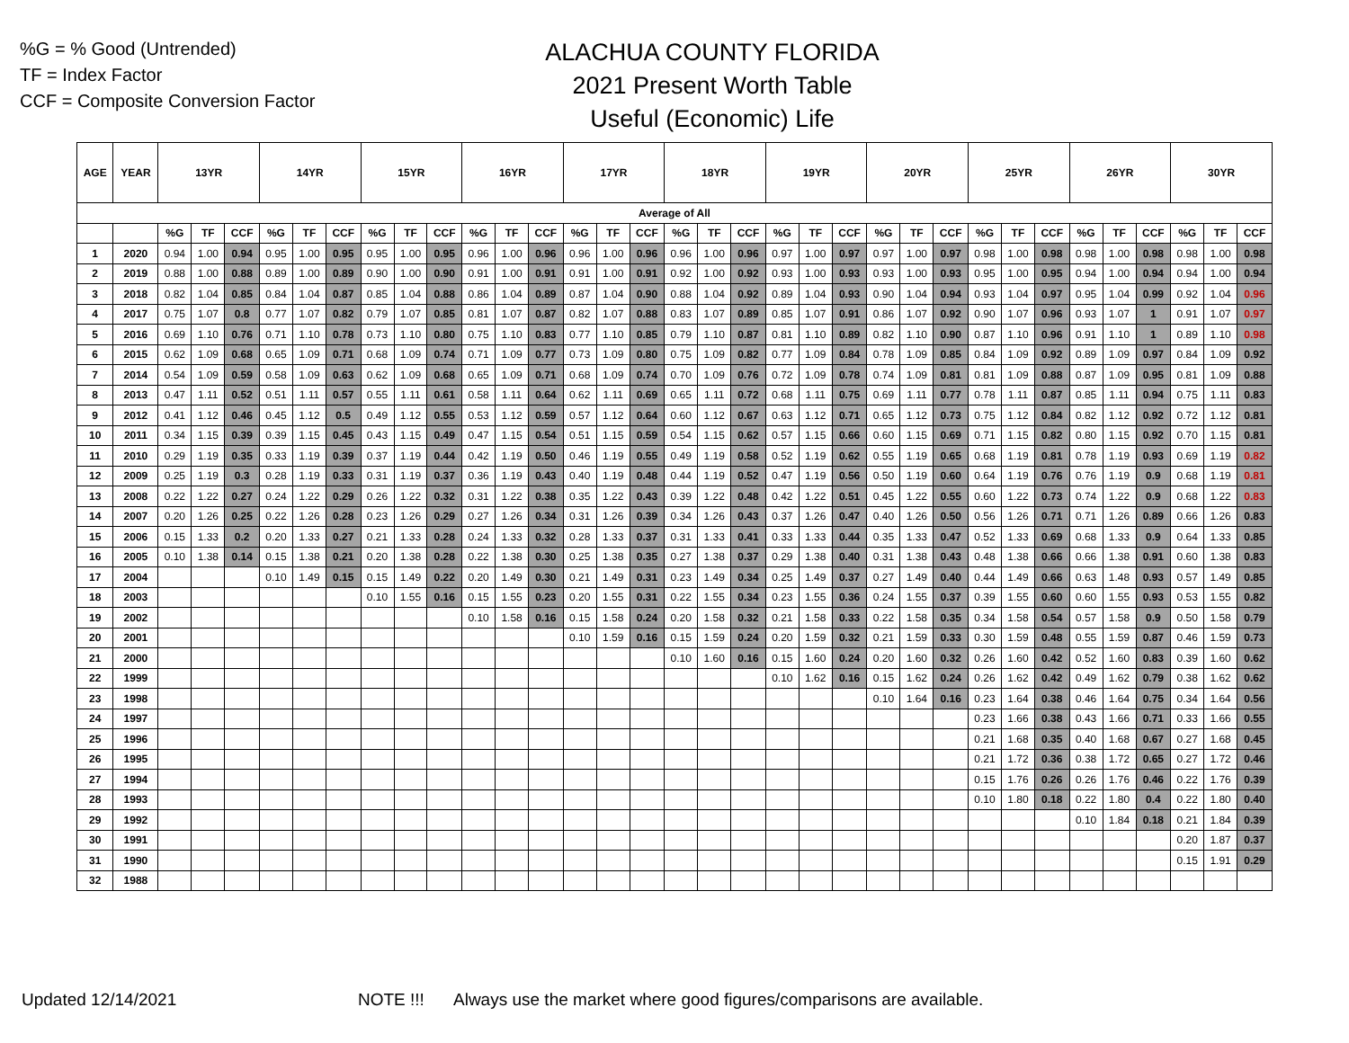%G = % Good (Untrended)
TF = Index Factor
CCF = Composite Conversion Factor
ALACHUA COUNTY FLORIDA
2021 Present Worth Table
Useful (Economic) Life
| AGE | YEAR | 13YR | | | 14YR | | | 15YR | | | 16YR | | | 17YR | | | 18YR | | | 19YR | | | 20YR | | | 25YR | | | 26YR | | | 30YR | | |
| --- | --- | --- | --- | --- | --- | --- | --- | --- | --- | --- | --- | --- | --- | --- | --- | --- | --- | --- | --- | --- | --- | --- | --- | --- | --- | --- | --- | --- | --- | --- | --- | --- | --- | --- |
| Average of All | | | | | | | | | | | | | | | | | | | | | | | | | | | | | | | | | | |
| | | %G | TF | CCF | %G | TF | CCF | %G | TF | CCF | %G | TF | CCF | %G | TF | CCF | %G | TF | CCF | %G | TF | CCF | %G | TF | CCF | %G | TF | CCF | %G | TF | CCF | %G | TF | CCF |
| 1 | 2020 | 0.94 | 1.00 | 0.94 | 0.95 | 1.00 | 0.95 | 0.95 | 1.00 | 0.95 | 0.96 | 1.00 | 0.96 | 0.96 | 1.00 | 0.96 | 0.96 | 1.00 | 0.96 | 0.97 | 1.00 | 0.97 | 0.97 | 1.00 | 0.97 | 0.98 | 1.00 | 0.98 | 0.98 | 1.00 | 0.98 | 0.98 | 1.00 | 0.98 |
| 2 | 2019 | 0.88 | 1.00 | 0.88 | 0.89 | 1.00 | 0.89 | 0.90 | 1.00 | 0.90 | 0.91 | 1.00 | 0.91 | 0.91 | 1.00 | 0.91 | 0.92 | 1.00 | 0.92 | 0.93 | 1.00 | 0.93 | 0.93 | 1.00 | 0.93 | 0.95 | 1.00 | 0.95 | 0.94 | 1.00 | 0.94 | 0.94 | 1.00 | 0.94 |
| 3 | 2018 | 0.82 | 1.04 | 0.85 | 0.84 | 1.04 | 0.87 | 0.85 | 1.04 | 0.88 | 0.86 | 1.04 | 0.89 | 0.87 | 1.04 | 0.90 | 0.88 | 1.04 | 0.92 | 0.89 | 1.04 | 0.93 | 0.90 | 1.04 | 0.94 | 0.93 | 1.04 | 0.97 | 0.95 | 1.04 | 0.99 | 0.92 | 1.04 | 0.96 |
| 4 | 2017 | 0.75 | 1.07 | 0.8 | 0.77 | 1.07 | 0.82 | 0.79 | 1.07 | 0.85 | 0.81 | 1.07 | 0.87 | 0.82 | 1.07 | 0.88 | 0.83 | 1.07 | 0.89 | 0.85 | 1.07 | 0.91 | 0.86 | 1.07 | 0.92 | 0.90 | 1.07 | 0.96 | 0.93 | 1.07 | 1 | 0.91 | 1.07 | 0.97 |
| 5 | 2016 | 0.69 | 1.10 | 0.76 | 0.71 | 1.10 | 0.78 | 0.73 | 1.10 | 0.80 | 0.75 | 1.10 | 0.83 | 0.77 | 1.10 | 0.85 | 0.79 | 1.10 | 0.87 | 0.81 | 1.10 | 0.89 | 0.82 | 1.10 | 0.90 | 0.87 | 1.10 | 0.96 | 0.91 | 1.10 | 1 | 0.89 | 1.10 | 0.98 |
| 6 | 2015 | 0.62 | 1.09 | 0.68 | 0.65 | 1.09 | 0.71 | 0.68 | 1.09 | 0.74 | 0.71 | 1.09 | 0.77 | 0.73 | 1.09 | 0.80 | 0.75 | 1.09 | 0.82 | 0.77 | 1.09 | 0.84 | 0.78 | 1.09 | 0.85 | 0.84 | 1.09 | 0.92 | 0.89 | 1.09 | 0.97 | 0.84 | 1.09 | 0.92 |
| 7 | 2014 | 0.54 | 1.09 | 0.59 | 0.58 | 1.09 | 0.63 | 0.62 | 1.09 | 0.68 | 0.65 | 1.09 | 0.71 | 0.68 | 1.09 | 0.74 | 0.70 | 1.09 | 0.76 | 0.72 | 1.09 | 0.78 | 0.74 | 1.09 | 0.81 | 0.81 | 1.09 | 0.88 | 0.87 | 1.09 | 0.95 | 0.81 | 1.09 | 0.88 |
| 8 | 2013 | 0.47 | 1.11 | 0.52 | 0.51 | 1.11 | 0.57 | 0.55 | 1.11 | 0.61 | 0.58 | 1.11 | 0.64 | 0.62 | 1.11 | 0.69 | 0.65 | 1.11 | 0.72 | 0.68 | 1.11 | 0.75 | 0.69 | 1.11 | 0.77 | 0.78 | 1.11 | 0.87 | 0.85 | 1.11 | 0.94 | 0.75 | 1.11 | 0.83 |
| 9 | 2012 | 0.41 | 1.12 | 0.46 | 0.45 | 1.12 | 0.5 | 0.49 | 1.12 | 0.55 | 0.53 | 1.12 | 0.59 | 0.57 | 1.12 | 0.64 | 0.60 | 1.12 | 0.67 | 0.63 | 1.12 | 0.71 | 0.65 | 1.12 | 0.73 | 0.75 | 1.12 | 0.84 | 0.82 | 1.12 | 0.92 | 0.72 | 1.12 | 0.81 |
| 10 | 2011 | 0.34 | 1.15 | 0.39 | 0.39 | 1.15 | 0.45 | 0.43 | 1.15 | 0.49 | 0.47 | 1.15 | 0.54 | 0.51 | 1.15 | 0.59 | 0.54 | 1.15 | 0.62 | 0.57 | 1.15 | 0.66 | 0.60 | 1.15 | 0.69 | 0.71 | 1.15 | 0.82 | 0.80 | 1.15 | 0.92 | 0.70 | 1.15 | 0.81 |
| 11 | 2010 | 0.29 | 1.19 | 0.35 | 0.33 | 1.19 | 0.39 | 0.37 | 1.19 | 0.44 | 0.42 | 1.19 | 0.50 | 0.46 | 1.19 | 0.55 | 0.49 | 1.19 | 0.58 | 0.52 | 1.19 | 0.62 | 0.55 | 1.19 | 0.65 | 0.68 | 1.19 | 0.81 | 0.78 | 1.19 | 0.93 | 0.69 | 1.19 | 0.82 |
| 12 | 2009 | 0.25 | 1.19 | 0.3 | 0.28 | 1.19 | 0.33 | 0.31 | 1.19 | 0.37 | 0.36 | 1.19 | 0.43 | 0.40 | 1.19 | 0.48 | 0.44 | 1.19 | 0.52 | 0.47 | 1.19 | 0.56 | 0.50 | 1.19 | 0.60 | 0.64 | 1.19 | 0.76 | 0.76 | 1.19 | 0.9 | 0.68 | 1.19 | 0.81 |
| 13 | 2008 | 0.22 | 1.22 | 0.27 | 0.24 | 1.22 | 0.29 | 0.26 | 1.22 | 0.32 | 0.31 | 1.22 | 0.38 | 0.35 | 1.22 | 0.43 | 0.39 | 1.22 | 0.48 | 0.42 | 1.22 | 0.51 | 0.45 | 1.22 | 0.55 | 0.60 | 1.22 | 0.73 | 0.74 | 1.22 | 0.9 | 0.68 | 1.22 | 0.83 |
| 14 | 2007 | 0.20 | 1.26 | 0.25 | 0.22 | 1.26 | 0.28 | 0.23 | 1.26 | 0.29 | 0.27 | 1.26 | 0.34 | 0.31 | 1.26 | 0.39 | 0.34 | 1.26 | 0.43 | 0.37 | 1.26 | 0.47 | 0.40 | 1.26 | 0.50 | 0.56 | 1.26 | 0.71 | 0.71 | 1.26 | 0.89 | 0.66 | 1.26 | 0.83 |
| 15 | 2006 | 0.15 | 1.33 | 0.2 | 0.20 | 1.33 | 0.27 | 0.21 | 1.33 | 0.28 | 0.24 | 1.33 | 0.32 | 0.28 | 1.33 | 0.37 | 0.31 | 1.33 | 0.41 | 0.33 | 1.33 | 0.44 | 0.35 | 1.33 | 0.47 | 0.52 | 1.33 | 0.69 | 0.68 | 1.33 | 0.9 | 0.64 | 1.33 | 0.85 |
| 16 | 2005 | 0.10 | 1.38 | 0.14 | 0.15 | 1.38 | 0.21 | 0.20 | 1.38 | 0.28 | 0.22 | 1.38 | 0.30 | 0.25 | 1.38 | 0.35 | 0.27 | 1.38 | 0.37 | 0.29 | 1.38 | 0.40 | 0.31 | 1.38 | 0.43 | 0.48 | 1.38 | 0.66 | 0.66 | 1.38 | 0.91 | 0.60 | 1.38 | 0.83 |
| 17 | 2004 | | | | 0.10 | 1.49 | 0.15 | 0.15 | 1.49 | 0.22 | 0.20 | 1.49 | 0.30 | 0.21 | 1.49 | 0.31 | 0.23 | 1.49 | 0.34 | 0.25 | 1.49 | 0.37 | 0.27 | 1.49 | 0.40 | 0.44 | 1.49 | 0.66 | 0.63 | 1.48 | 0.93 | 0.57 | 1.49 | 0.85 |
| 18 | 2003 | | | | | | | 0.10 | 1.55 | 0.16 | 0.15 | 1.55 | 0.23 | 0.20 | 1.55 | 0.31 | 0.22 | 1.55 | 0.34 | 0.23 | 1.55 | 0.36 | 0.24 | 1.55 | 0.37 | 0.39 | 1.55 | 0.60 | 0.60 | 1.55 | 0.93 | 0.53 | 1.55 | 0.82 |
| 19 | 2002 | | | | | | | | | | 0.10 | 1.58 | 0.16 | 0.15 | 1.58 | 0.24 | 0.20 | 1.58 | 0.32 | 0.21 | 1.58 | 0.33 | 0.22 | 1.58 | 0.35 | 0.34 | 1.58 | 0.54 | 0.57 | 1.58 | 0.9 | 0.50 | 1.58 | 0.79 |
| 20 | 2001 | | | | | | | | | | | | | 0.10 | 1.59 | 0.16 | 0.15 | 1.59 | 0.24 | 0.20 | 1.59 | 0.32 | 0.21 | 1.59 | 0.33 | 0.30 | 1.59 | 0.48 | 0.55 | 1.59 | 0.87 | 0.46 | 1.59 | 0.73 |
| 21 | 2000 | | | | | | | | | | | | | | | | 0.10 | 1.60 | 0.16 | 0.15 | 1.60 | 0.24 | 0.20 | 1.60 | 0.32 | 0.26 | 1.60 | 0.42 | 0.52 | 1.60 | 0.83 | 0.39 | 1.60 | 0.62 |
| 22 | 1999 | | | | | | | | | | | | | | | | | | | 0.10 | 1.62 | 0.16 | 0.15 | 1.62 | 0.24 | 0.26 | 1.62 | 0.42 | 0.49 | 1.62 | 0.79 | 0.38 | 1.62 | 0.62 |
| 23 | 1998 | | | | | | | | | | | | | | | | | | | | | | 0.10 | 1.64 | 0.16 | 0.23 | 1.64 | 0.38 | 0.46 | 1.64 | 0.75 | 0.34 | 1.64 | 0.56 |
| 24 | 1997 | | | | | | | | | | | | | | | | | | | | | | | | | 0.23 | 1.66 | 0.38 | 0.43 | 1.66 | 0.71 | 0.33 | 1.66 | 0.55 |
| 25 | 1996 | | | | | | | | | | | | | | | | | | | | | | | | | 0.21 | 1.68 | 0.35 | 0.40 | 1.68 | 0.67 | 0.27 | 1.68 | 0.45 |
| 26 | 1995 | | | | | | | | | | | | | | | | | | | | | | | | | 0.21 | 1.72 | 0.36 | 0.38 | 1.72 | 0.65 | 0.27 | 1.72 | 0.46 |
| 27 | 1994 | | | | | | | | | | | | | | | | | | | | | | | | | 0.15 | 1.76 | 0.26 | 0.26 | 1.76 | 0.46 | 0.22 | 1.76 | 0.39 |
| 28 | 1993 | | | | | | | | | | | | | | | | | | | | | | | | | 0.10 | 1.80 | 0.18 | 0.22 | 1.80 | 0.4 | 0.22 | 1.80 | 0.40 |
| 29 | 1992 | | | | | | | | | | | | | | | | | | | | | | | | | | | | 0.10 | 1.84 | 0.18 | 0.21 | 1.84 | 0.39 |
| 30 | 1991 | | | | | | | | | | | | | | | | | | | | | | | | | | | | | | | 0.20 | 1.87 | 0.37 |
| 31 | 1990 | | | | | | | | | | | | | | | | | | | | | | | | | | | | | | | 0.15 | 1.91 | 0.29 |
| 32 | 1988 | | | | | | | | | | | | | | | | | | | | | | | | | | | | | | | | | |
Updated 12/14/2021 NOTE !!! Always use the market where good figures/comparisons are available.